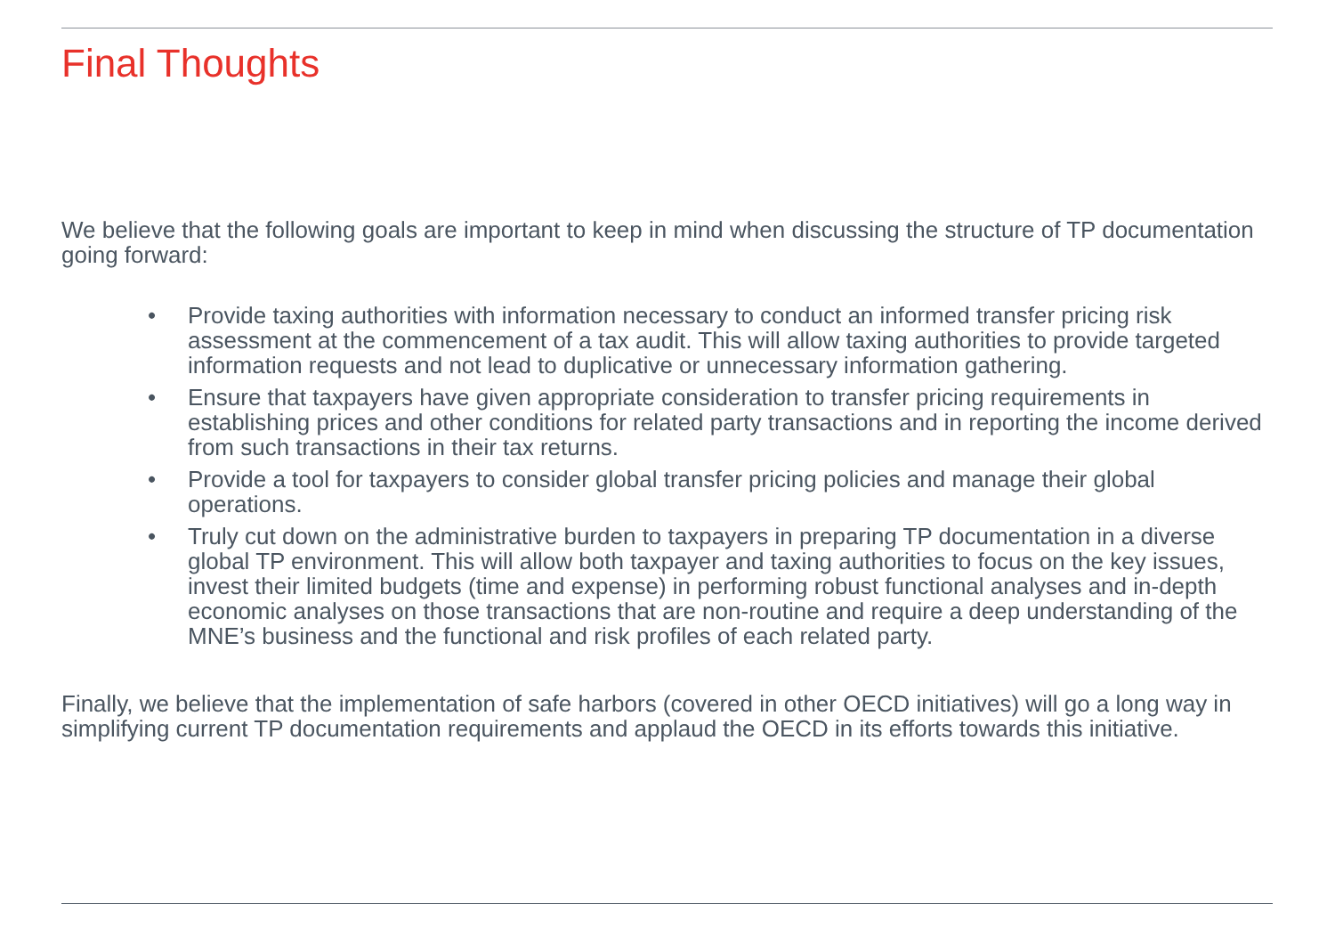Final Thoughts
We believe that the following goals are important to keep in mind when discussing the structure of TP documentation going forward:
• Provide taxing authorities with information necessary to conduct an informed transfer pricing risk assessment at the commencement of a tax audit. This will allow taxing authorities to provide targeted information requests and not lead to duplicative or unnecessary information gathering.
• Ensure that taxpayers have given appropriate consideration to transfer pricing requirements in establishing prices and other conditions for related party transactions and in reporting the income derived from such transactions in their tax returns.
• Provide a tool for taxpayers to consider global transfer pricing policies and manage their global operations.
• Truly cut down on the administrative burden to taxpayers in preparing TP documentation in a diverse global TP environment. This will allow both taxpayer and taxing authorities to focus on the key issues, invest their limited budgets (time and expense) in performing robust functional analyses and in-depth economic analyses on those transactions that are non-routine and require a deep understanding of the MNE’s business and the functional and risk profiles of each related party.
Finally, we believe that the implementation of safe harbors (covered in other OECD initiatives) will go a long way in simplifying current TP documentation requirements and applaud the OECD in its efforts towards this initiative.